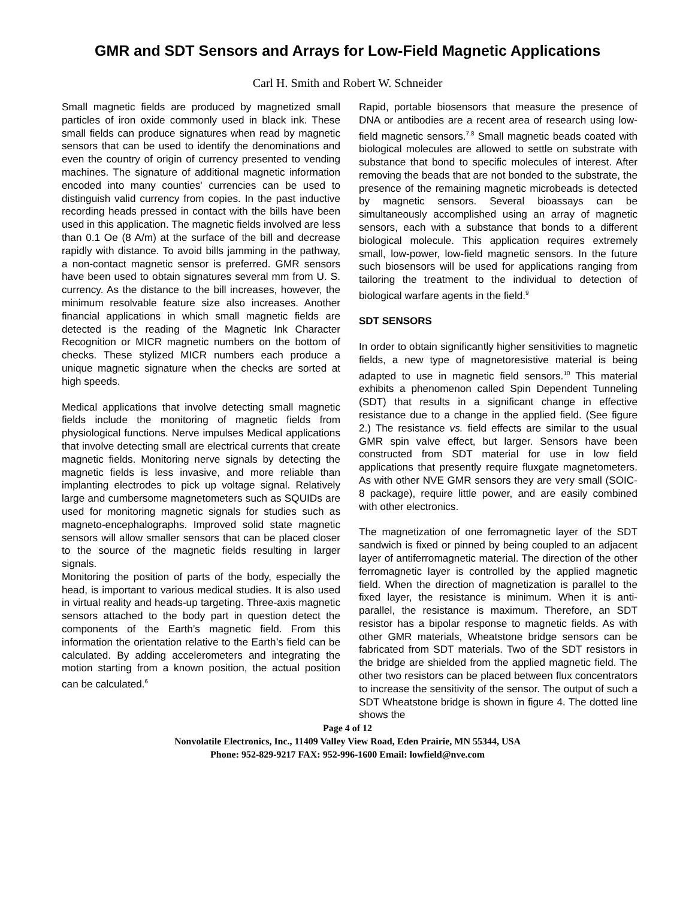GMR and SDT Sensors and Arrays for Low-Field Magnetic Applications
Carl H. Smith and Robert W. Schneider
Small magnetic fields are produced by magnetized small particles of iron oxide commonly used in black ink. These small fields can produce signatures when read by magnetic sensors that can be used to identify the denominations and even the country of origin of currency presented to vending machines. The signature of additional magnetic information encoded into many counties' currencies can be used to distinguish valid currency from copies. In the past inductive recording heads pressed in contact with the bills have been used in this application. The magnetic fields involved are less than 0.1 Oe (8 A/m) at the surface of the bill and decrease rapidly with distance. To avoid bills jamming in the pathway, a non-contact magnetic sensor is preferred. GMR sensors have been used to obtain signatures several mm from U. S. currency. As the distance to the bill increases, however, the minimum resolvable feature size also increases. Another financial applications in which small magnetic fields are detected is the reading of the Magnetic Ink Character Recognition or MICR magnetic numbers on the bottom of checks. These stylized MICR numbers each produce a unique magnetic signature when the checks are sorted at high speeds.
Medical applications that involve detecting small magnetic fields include the monitoring of magnetic fields from physiological functions. Nerve impulses Medical applications that involve detecting small are electrical currents that create magnetic fields. Monitoring nerve signals by detecting the magnetic fields is less invasive, and more reliable than implanting electrodes to pick up voltage signal. Relatively large and cumbersome magnetometers such as SQUIDs are used for monitoring magnetic signals for studies such as magneto-encephalographs. Improved solid state magnetic sensors will allow smaller sensors that can be placed closer to the source of the magnetic fields resulting in larger signals.
Monitoring the position of parts of the body, especially the head, is important to various medical studies. It is also used in virtual reality and heads-up targeting. Three-axis magnetic sensors attached to the body part in question detect the components of the Earth’s magnetic field. From this information the orientation relative to the Earth’s field can be calculated. By adding accelerometers and integrating the motion starting from a known position, the actual position can be calculated.<sup>6</sup>
Rapid, portable biosensors that measure the presence of DNA or antibodies are a recent area of research using low-field magnetic sensors.<sup>7,8</sup> Small magnetic beads coated with biological molecules are allowed to settle on substrate with substance that bond to specific molecules of interest. After removing the beads that are not bonded to the substrate, the presence of the remaining magnetic microbeads is detected by magnetic sensors. Several bioassays can be simultaneously accomplished using an array of magnetic sensors, each with a substance that bonds to a different biological molecule. This application requires extremely small, low-power, low-field magnetic sensors. In the future such biosensors will be used for applications ranging from tailoring the treatment to the individual to detection of biological warfare agents in the field.<sup>9</sup>
SDT SENSORS
In order to obtain significantly higher sensitivities to magnetic fields, a new type of magnetoresistive material is being adapted to use in magnetic field sensors.<sup>10</sup> This material exhibits a phenomenon called Spin Dependent Tunneling (SDT) that results in a significant change in effective resistance due to a change in the applied field. (See figure 2.) The resistance vs. field effects are similar to the usual GMR spin valve effect, but larger. Sensors have been constructed from SDT material for use in low field applications that presently require fluxgate magnetometers. As with other NVE GMR sensors they are very small (SOIC-8 package), require little power, and are easily combined with other electronics.
The magnetization of one ferromagnetic layer of the SDT sandwich is fixed or pinned by being coupled to an adjacent layer of antiferromagnetic material. The direction of the other ferromagnetic layer is controlled by the applied magnetic field. When the direction of magnetization is parallel to the fixed layer, the resistance is minimum. When it is anti-parallel, the resistance is maximum. Therefore, an SDT resistor has a bipolar response to magnetic fields. As with other GMR materials, Wheatstone bridge sensors can be fabricated from SDT materials. Two of the SDT resistors in the bridge are shielded from the applied magnetic field. The other two resistors can be placed between flux concentrators to increase the sensitivity of the sensor. The output of such a SDT Wheatstone bridge is shown in figure 4. The dotted line shows the
Page 4 of 12
Nonvolatile Electronics, Inc., 11409 Valley View Road, Eden Prairie, MN 55344, USA
Phone: 952-829-9217 FAX: 952-996-1600 Email: lowfield@nve.com